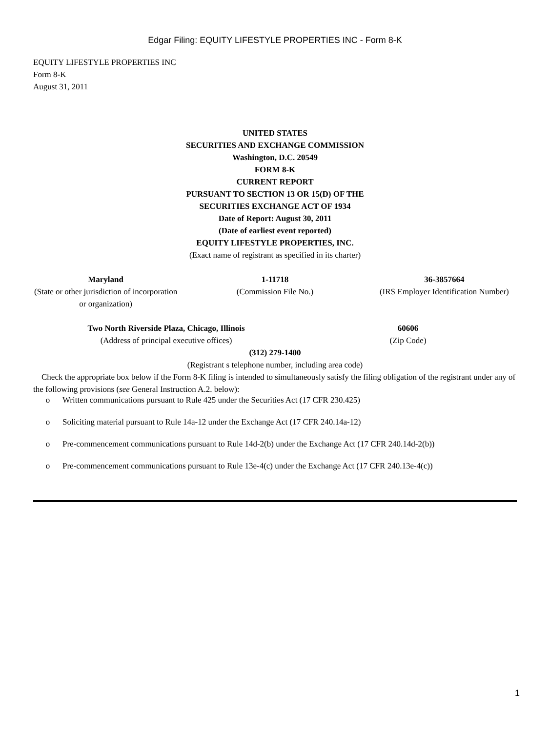Edgar Filing: EQUITY LIFESTYLE PROPERTIES INC - Form 8-K
EQUITY LIFESTYLE PROPERTIES INC
Form 8-K
August 31, 2011
UNITED STATES
SECURITIES AND EXCHANGE COMMISSION
Washington, D.C. 20549
FORM 8-K
CURRENT REPORT
PURSUANT TO SECTION 13 OR 15(D) OF THE
SECURITIES EXCHANGE ACT OF 1934
Date of Report: August 30, 2011
(Date of earliest event reported)
EQUITY LIFESTYLE PROPERTIES, INC.
(Exact name of registrant as specified in its charter)
| Maryland (State or other jurisdiction of incorporation or organization) | 1-11718 (Commission File No.) | 36-3857664 (IRS Employer Identification Number) |
| Two North Riverside Plaza, Chicago, Illinois (Address of principal executive offices) | 60606 (Zip Code) |
(312) 279-1400
(Registrant s telephone number, including area code)
Check the appropriate box below if the Form 8-K filing is intended to simultaneously satisfy the filing obligation of the registrant under any of the following provisions (see General Instruction A.2. below):
o Written communications pursuant to Rule 425 under the Securities Act (17 CFR 230.425)
o Soliciting material pursuant to Rule 14a-12 under the Exchange Act (17 CFR 240.14a-12)
o Pre-commencement communications pursuant to Rule 14d-2(b) under the Exchange Act (17 CFR 240.14d-2(b))
o Pre-commencement communications pursuant to Rule 13e-4(c) under the Exchange Act (17 CFR 240.13e-4(c))
1